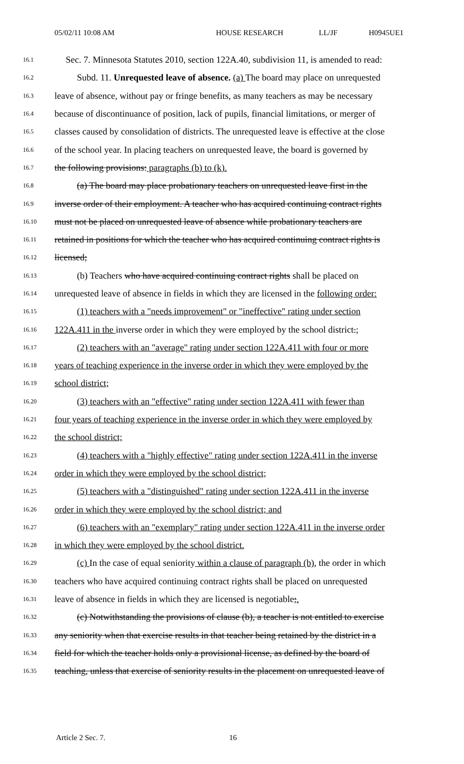05/02/11 10:08 AM HOUSE RESEARCH LL/JF H0945UE1
16.1 Sec. 7. Minnesota Statutes 2010, section 122A.40, subdivision 11, is amended to read:
16.2 Subd. 11. Unrequested leave of absence. (a) The board may place on unrequested
16.3 leave of absence, without pay or fringe benefits, as many teachers as may be necessary
16.4 because of discontinuance of position, lack of pupils, financial limitations, or merger of
16.5 classes caused by consolidation of districts. The unrequested leave is effective at the close
16.6 of the school year. In placing teachers on unrequested leave, the board is governed by
16.7 the following provisions: paragraphs (b) to (k).
16.8 (a) The board may place probationary teachers on unrequested leave first in the
16.9 inverse order of their employment. A teacher who has acquired continuing contract rights
16.10 must not be placed on unrequested leave of absence while probationary teachers are
16.11 retained in positions for which the teacher who has acquired continuing contract rights is
16.12 licensed;
16.13 (b) Teachers who have acquired continuing contract rights shall be placed on
16.14 unrequested leave of absence in fields in which they are licensed in the following order:
16.15 (1) teachers with a "needs improvement" or "ineffective" rating under section
16.16 122A.411 in the inverse order in which they were employed by the school district.;
16.17 (2) teachers with an "average" rating under section 122A.411 with four or more
16.18 years of teaching experience in the inverse order in which they were employed by the
16.19 school district;
16.20 (3) teachers with an "effective" rating under section 122A.411 with fewer than
16.21 four years of teaching experience in the inverse order in which they were employed by
16.22 the school district;
16.23 (4) teachers with a "highly effective" rating under section 122A.411 in the inverse
16.24 order in which they were employed by the school district;
16.25 (5) teachers with a "distinguished" rating under section 122A.411 in the inverse
16.26 order in which they were employed by the school district; and
16.27 (6) teachers with an "exemplary" rating under section 122A.411 in the inverse order
16.28 in which they were employed by the school district.
16.29 (c) In the case of equal seniority within a clause of paragraph (b), the order in which
16.30 teachers who have acquired continuing contract rights shall be placed on unrequested
16.31 leave of absence in fields in which they are licensed is negotiable;.
16.32 (c) Notwithstanding the provisions of clause (b), a teacher is not entitled to exercise
16.33 any seniority when that exercise results in that teacher being retained by the district in a
16.34 field for which the teacher holds only a provisional license, as defined by the board of
16.35 teaching, unless that exercise of seniority results in the placement on unrequested leave of
Article 2 Sec. 7. 16